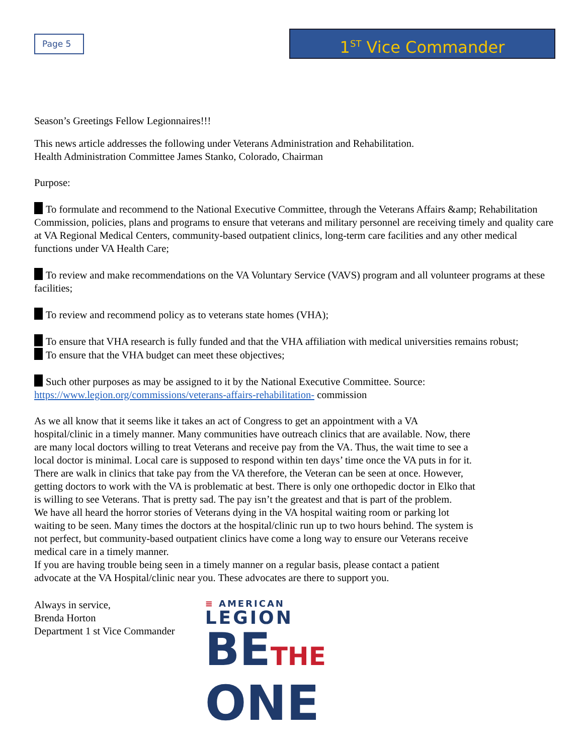Page 5
1<sup>ST</sup> Vice Commander
Season’s Greetings Fellow Legionnaires!!!
This news article addresses the following under Veterans Administration and Rehabilitation.
Health Administration Committee James Stanko, Colorado, Chairman
Purpose:
To formulate and recommend to the National Executive Committee, through the Veterans Affairs &amp; Rehabilitation Commission, policies, plans and programs to ensure that veterans and military personnel are receiving timely and quality care at VA Regional Medical Centers, community-based outpatient clinics, long-term care facilities and any other medical functions under VA Health Care;
To review and make recommendations on the VA Voluntary Service (VAVS) program and all volunteer programs at these facilities;
To review and recommend policy as to veterans state homes (VHA);
To ensure that VHA research is fully funded and that the VHA affiliation with medical universities remains robust;
To ensure that the VHA budget can meet these objectives;
Such other purposes as may be assigned to it by the National Executive Committee. Source:
https://www.legion.org/commissions/veterans-affairs-rehabilitation- commission
As we all know that it seems like it takes an act of Congress to get an appointment with a VA hospital/clinic in a timely manner. Many communities have outreach clinics that are available. Now, there are many local doctors willing to treat Veterans and receive pay from the VA. Thus, the wait time to see a local doctor is minimal. Local care is supposed to respond within ten days’ time once the VA puts in for it. There are walk in clinics that take pay from the VA therefore, the Veteran can be seen at once. However, getting doctors to work with the VA is problematic at best. There is only one orthopedic doctor in Elko that is willing to see Veterans. That is pretty sad. The pay isn’t the greatest and that is part of the problem.
We have all heard the horror stories of Veterans dying in the VA hospital waiting room or parking lot waiting to be seen. Many times the doctors at the hospital/clinic run up to two hours behind. The system is not perfect, but community-based outpatient clinics have come a long way to ensure our Veterans receive medical care in a timely manner.
If you are having trouble being seen in a timely manner on a regular basis, please contact a patient advocate at the VA Hospital/clinic near you. These advocates are there to support you.
Always in service,
Brenda Horton
Department 1 st Vice Commander
≡ AMERICAN
LEGION
BETHE
ONE